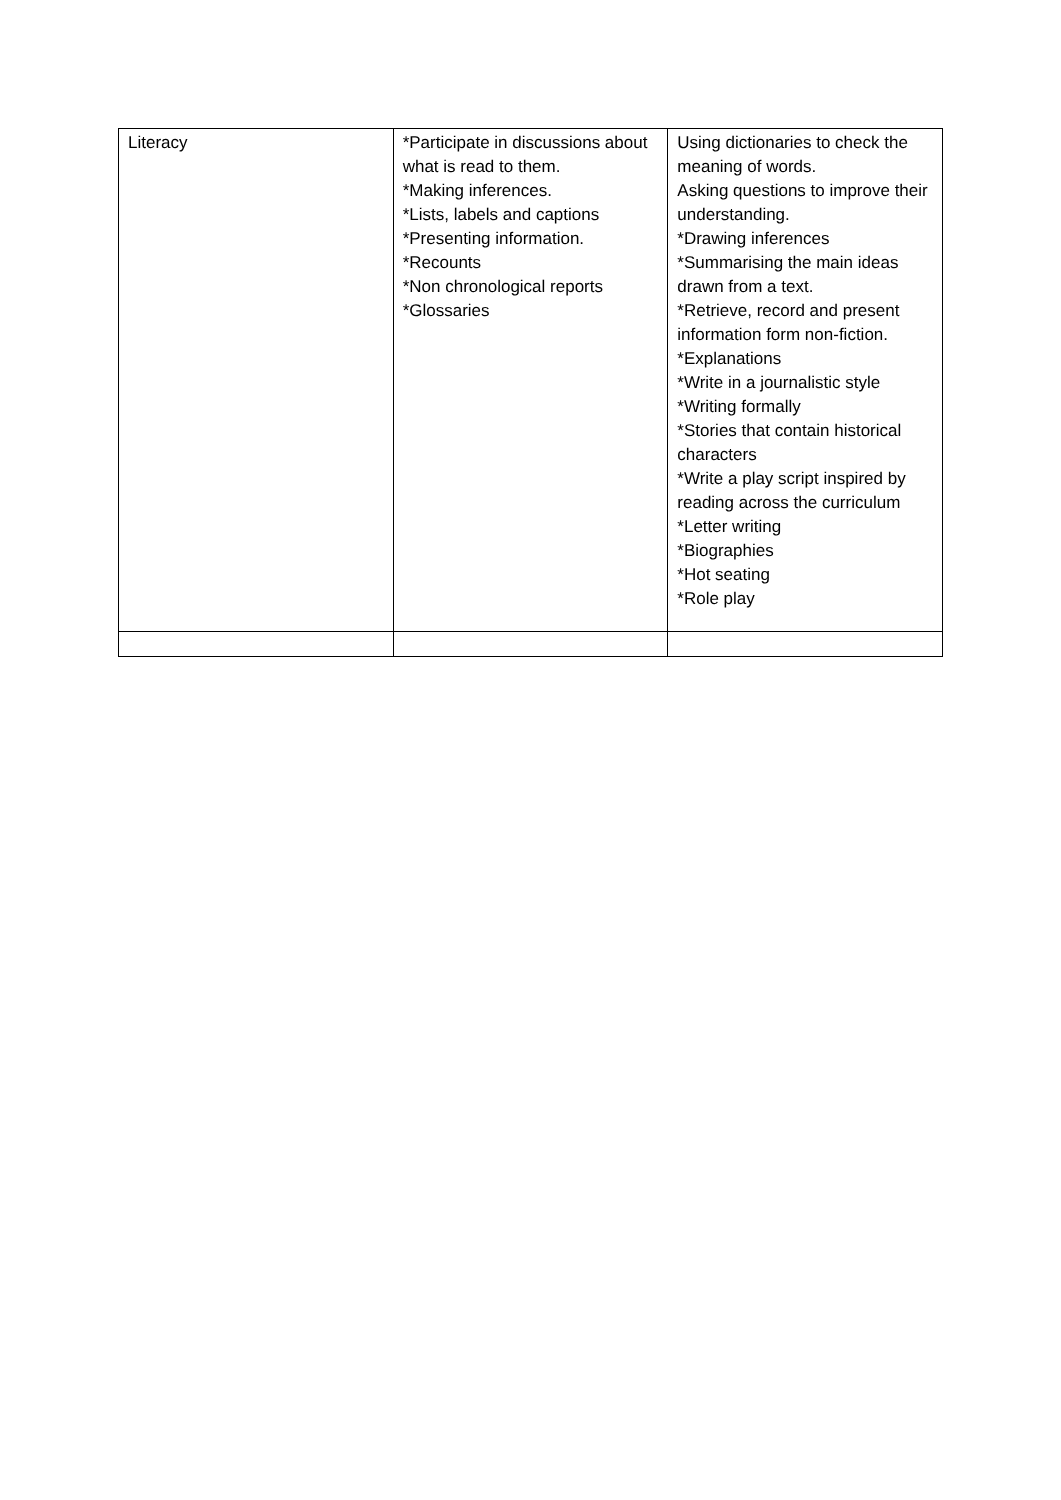| Literacy | *Participate in discussions about what is read to them. *Making inferences. *Lists, labels and captions *Presenting information. *Recounts *Non chronological reports *Glossaries | Using dictionaries to check the meaning of words. Asking questions to improve their understanding. *Drawing inferences *Summarising the main ideas drawn from a text. *Retrieve, record and present information form non-fiction. *Explanations *Write in a journalistic style *Writing formally *Stories that contain historical characters *Write a play script inspired by reading across the curriculum *Letter writing *Biographies *Hot seating *Role play |